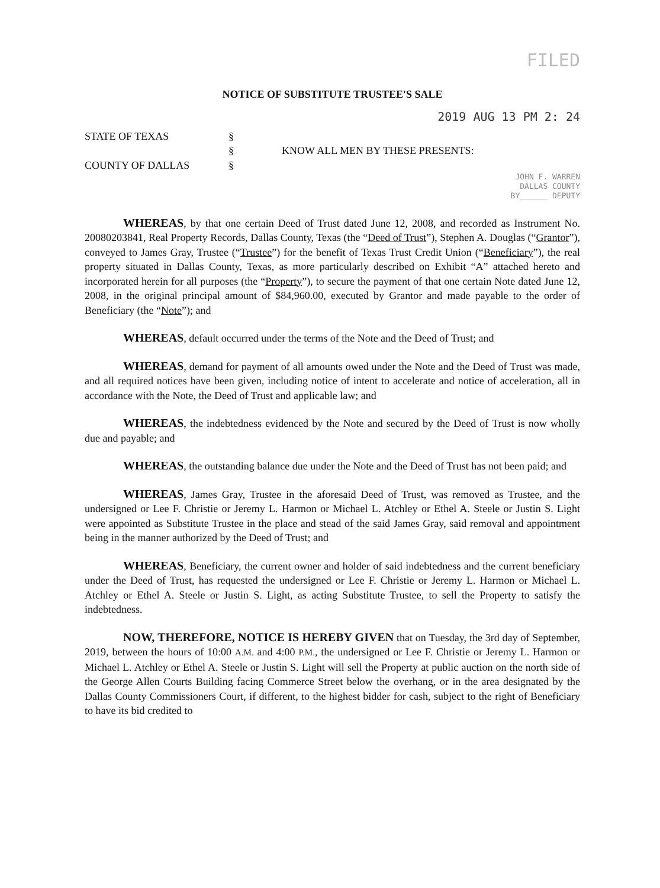FILED
NOTICE OF SUBSTITUTE TRUSTEE'S SALE
2019 AUG 13 PM 2: 24
STATE OF TEXAS
COUNTY OF DALLAS
§
§
§
KNOW ALL MEN BY THESE PRESENTS:
JOHN F. WARREN
DALLAS COUNTY
BY______ DEPUTY
WHEREAS, by that one certain Deed of Trust dated June 12, 2008, and recorded as Instrument No. 20080203841, Real Property Records, Dallas County, Texas (the “Deed of Trust”), Stephen A. Douglas (“Grantor”), conveyed to James Gray, Trustee (“Trustee”) for the benefit of Texas Trust Credit Union (“Beneficiary”), the real property situated in Dallas County, Texas, as more particularly described on Exhibit “A” attached hereto and incorporated herein for all purposes (the “Property”), to secure the payment of that one certain Note dated June 12, 2008, in the original principal amount of $84,960.00, executed by Grantor and made payable to the order of Beneficiary (the “Note”); and
WHEREAS, default occurred under the terms of the Note and the Deed of Trust; and
WHEREAS, demand for payment of all amounts owed under the Note and the Deed of Trust was made, and all required notices have been given, including notice of intent to accelerate and notice of acceleration, all in accordance with the Note, the Deed of Trust and applicable law; and
WHEREAS, the indebtedness evidenced by the Note and secured by the Deed of Trust is now wholly due and payable; and
WHEREAS, the outstanding balance due under the Note and the Deed of Trust has not been paid; and
WHEREAS, James Gray, Trustee in the aforesaid Deed of Trust, was removed as Trustee, and the undersigned or Lee F. Christie or Jeremy L. Harmon or Michael L. Atchley or Ethel A. Steele or Justin S. Light were appointed as Substitute Trustee in the place and stead of the said James Gray, said removal and appointment being in the manner authorized by the Deed of Trust; and
WHEREAS, Beneficiary, the current owner and holder of said indebtedness and the current beneficiary under the Deed of Trust, has requested the undersigned or Lee F. Christie or Jeremy L. Harmon or Michael L. Atchley or Ethel A. Steele or Justin S. Light, as acting Substitute Trustee, to sell the Property to satisfy the indebtedness.
NOW, THEREFORE, NOTICE IS HEREBY GIVEN that on Tuesday, the 3rd day of September, 2019, between the hours of 10:00 A.M. and 4:00 P.M., the undersigned or Lee F. Christie or Jeremy L. Harmon or Michael L. Atchley or Ethel A. Steele or Justin S. Light will sell the Property at public auction on the north side of the George Allen Courts Building facing Commerce Street below the overhang, or in the area designated by the Dallas County Commissioners Court, if different, to the highest bidder for cash, subject to the right of Beneficiary to have its bid credited to